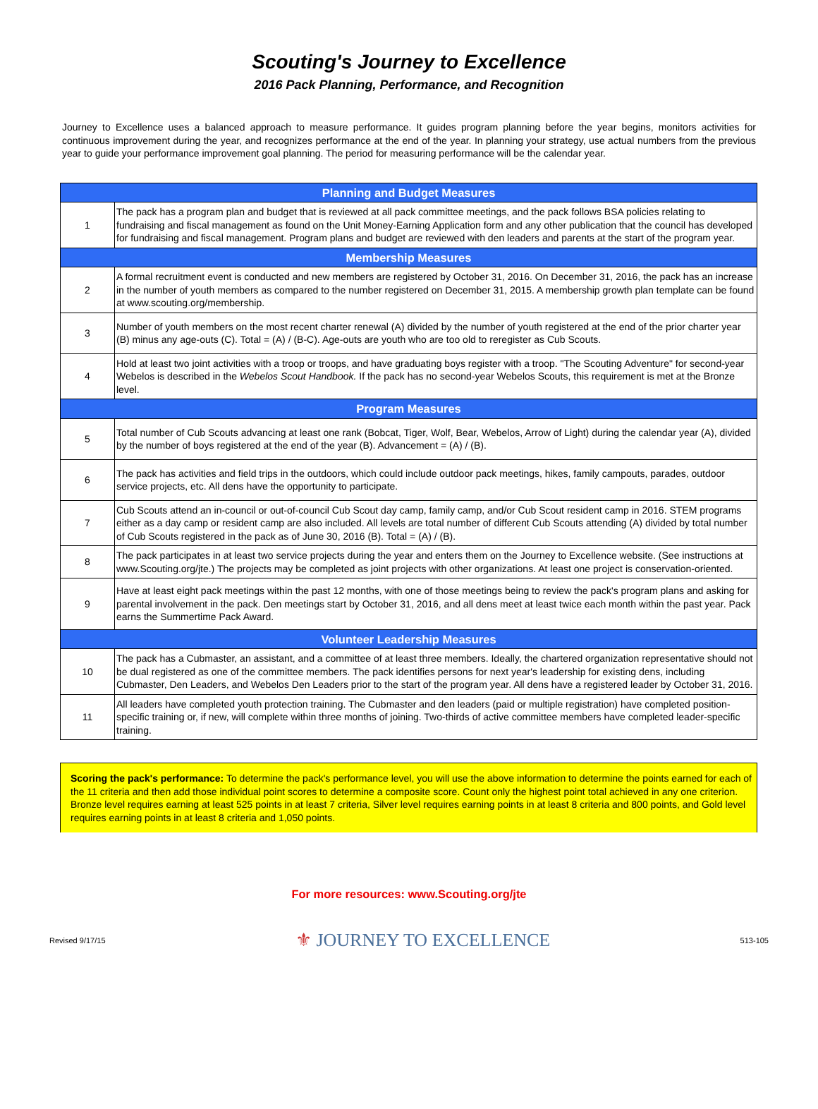Scouting's Journey to Excellence
2016 Pack Planning, Performance, and Recognition
Journey to Excellence uses a balanced approach to measure performance. It guides program planning before the year begins, monitors activities for continuous improvement during the year, and recognizes performance at the end of the year. In planning your strategy, use actual numbers from the previous year to guide your performance improvement goal planning. The period for measuring performance will be the calendar year.
| Planning and Budget Measures | |
| --- | --- |
| 1 | The pack has a program plan and budget that is reviewed at all pack committee meetings, and the pack follows BSA policies relating to fundraising and fiscal management as found on the Unit Money-Earning Application form and any other publication that the council has developed for fundraising and fiscal management. Program plans and budget are reviewed with den leaders and parents at the start of the program year. |
| Membership Measures | |
| 2 | A formal recruitment event is conducted and new members are registered by October 31, 2016. On December 31, 2016, the pack has an increase in the number of youth members as compared to the number registered on December 31, 2015. A membership growth plan template can be found at www.scouting.org/membership. |
| 3 | Number of youth members on the most recent charter renewal (A) divided by the number of youth registered at the end of the prior charter year (B) minus any age-outs (C). Total = (A) / (B-C). Age-outs are youth who are too old to reregister as Cub Scouts. |
| 4 | Hold at least two joint activities with a troop or troops, and have graduating boys register with a troop. "The Scouting Adventure" for second-year Webelos is described in the Webelos Scout Handbook. If the pack has no second-year Webelos Scouts, this requirement is met at the Bronze level. |
| Program Measures | |
| 5 | Total number of Cub Scouts advancing at least one rank (Bobcat, Tiger, Wolf, Bear, Webelos, Arrow of Light) during the calendar year (A), divided by the number of boys registered at the end of the year (B). Advancement = (A) / (B). |
| 6 | The pack has activities and field trips in the outdoors, which could include outdoor pack meetings, hikes, family campouts, parades, outdoor service projects, etc. All dens have the opportunity to participate. |
| 7 | Cub Scouts attend an in-council or out-of-council Cub Scout day camp, family camp, and/or Cub Scout resident camp in 2016. STEM programs either as a day camp or resident camp are also included. All levels are total number of different Cub Scouts attending (A) divided by total number of Cub Scouts registered in the pack as of June 30, 2016 (B). Total = (A) / (B). |
| 8 | The pack participates in at least two service projects during the year and enters them on the Journey to Excellence website. (See instructions at www.Scouting.org/jte.) The projects may be completed as joint projects with other organizations. At least one project is conservation-oriented. |
| 9 | Have at least eight pack meetings within the past 12 months, with one of those meetings being to review the pack's program plans and asking for parental involvement in the pack. Den meetings start by October 31, 2016, and all dens meet at least twice each month within the past year. Pack earns the Summertime Pack Award. |
| Volunteer Leadership Measures | |
| 10 | The pack has a Cubmaster, an assistant, and a committee of at least three members. Ideally, the chartered organization representative should not be dual registered as one of the committee members. The pack identifies persons for next year's leadership for existing dens, including Cubmaster, Den Leaders, and Webelos Den Leaders prior to the start of the program year. All dens have a registered leader by October 31, 2016. |
| 11 | All leaders have completed youth protection training. The Cubmaster and den leaders (paid or multiple registration) have completed position-specific training or, if new, will complete within three months of joining. Two-thirds of active committee members have completed leader-specific training. |
Scoring the pack's performance: To determine the pack's performance level, you will use the above information to determine the points earned for each of the 11 criteria and then add those individual point scores to determine a composite score. Count only the highest point total achieved in any one criterion. Bronze level requires earning at least 525 points in at least 7 criteria, Silver level requires earning points in at least 8 criteria and 800 points, and Gold level requires earning points in at least 8 criteria and 1,050 points.
For more resources: www.Scouting.org/jte
Revised 9/17/15 ⚜ JOURNEY TO EXCELLENCE 513-105